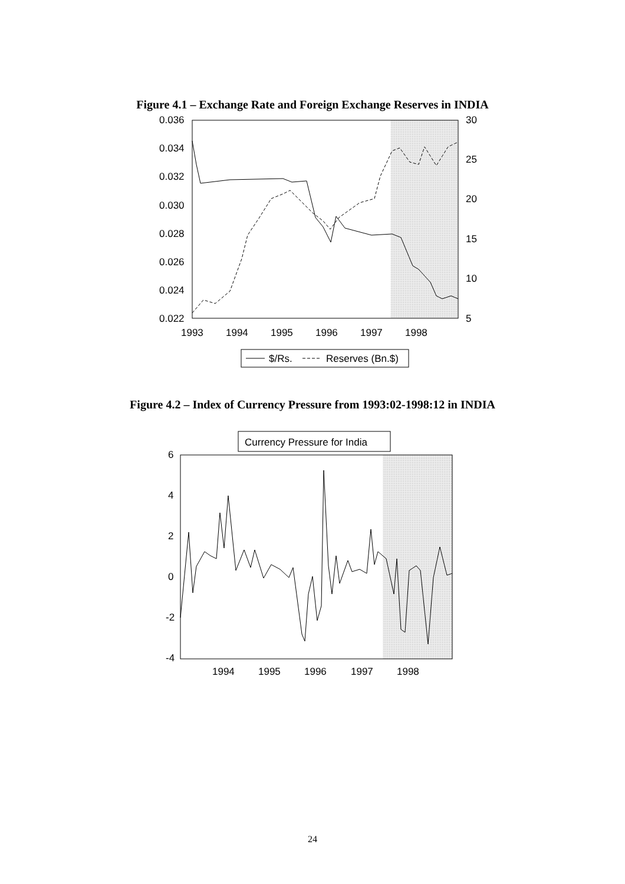Figure 4.1 – Exchange Rate and Foreign Exchange Reserves in INDIA
0.036
0.034
0.032
0.030
0.028
0.026
0.024
0.022
30
25
20
15
10
5
1993
1994
1995
1996
1997
1998
$/Rs.
Reserves (Bn.$)
Figure 4.2 – Index of Currency Pressure from 1993:02-1998:12 in INDIA
Currency Pressure for India
6
4
2
0
-2
-4
1994
1995
1996
1997
1998
24